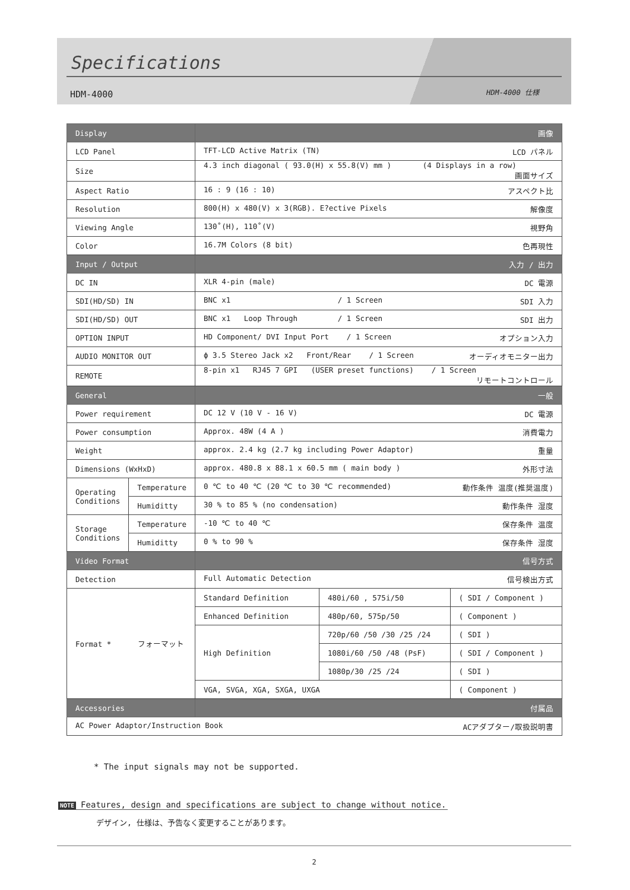Specifications
HDM-4000 HDM-4000 仕様
| Display | | 画像 | | |
| LCD Panel | | TFT-LCD Active Matrix (TN) LCD パネル | | |
| Size | | 4.3 inch diagonal ( 93.0(H) x 55.8(V) mm ) (4 Displays in a row) 画面サイズ | | |
| Aspect Ratio | | 16 : 9 (16 : 10) アスペクト比 | | |
| Resolution | | 800(H) x 480(V) x 3(RGB). E?ective Pixels 解像度 | | |
| Viewing Angle | | 130˚(H), 110˚(V) 視野角 | | |
| Color | | 16.7M Colors (8 bit) 色再現性 | | |
| Input / Output | | 入力 / 出力 | | |
| DC IN | | XLR 4-pin (male) DC 電源 | | |
| SDI(HD/SD) IN | | BNC x1 / 1 Screen SDI 入力 | | |
| SDI(HD/SD) OUT | | BNC x1 Loop Through / 1 Screen SDI 出力 | | |
| OPTION INPUT | | HD Component/ DVI Input Port / 1 Screen オプション入力 | | |
| AUDIO MONITOR OUT | | ϕ 3.5 Stereo Jack x2 Front/Rear / 1 Screen オーディオモニター出力 | | |
| REMOTE | | 8-pin x1 RJ45 7 GPI (USER preset functions) / 1 Screen リモートコントロール | | |
| General | | 一般 | | |
| Power requirement | | DC 12 V (10 V - 16 V) DC 電源 | | |
| Power consumption | | Approx. 48W (4 A ) 消費電力 | | |
| Weight | | approx. 2.4 kg (2.7 kg including Power Adaptor) 重量 | | |
| Dimensions (WxHxD) | | approx. 480.8 x 88.1 x 60.5 mm ( main body ) 外形寸法 | | |
| Operating Conditions | Temperature | 0 ℃ to 40 ℃ (20 ℃ to 30 ℃ recommended) 動作条件 温度(推奨温度) | | |
| | Humiditty | 30 % to 85 % (no condensation) 動作条件 湿度 | | |
| Storage Conditions | Temperature | -10 ℃ to 40 ℃ 保存条件 温度 | | |
| | Humiditty | 0 % to 90 % 保存条件 湿度 | | |
| Video Format | | 信号方式 | | |
| Detection | | Full Automatic Detection 信号検出方式 | | |
| Format * フォーマット | | Standard Definition | 480i/60 , 575i/50 | ( SDI / Component ) |
| | | Enhanced Definition | 480p/60, 575p/50 | ( Component ) |
| | | High Definition | 720p/60 /50 /30 /25 /24 | ( SDI ) |
| | | | 1080i/60 /50 /48 (PsF) | ( SDI / Component ) |
| | | | 1080p/30 /25 /24 | ( SDI ) |
| | | VGA, SVGA, XGA, SXGA, UXGA | | ( Component ) |
| Accessories | | 付属品 | | |
| AC Power Adaptor/Instruction Book ACアダプター/取扱説明書 | | | | |
* The input signals may not be supported.
NOTE Features, design and specifications are subject to change without notice.
デザイン, 仕様は、予告なく変更することがあります。
2